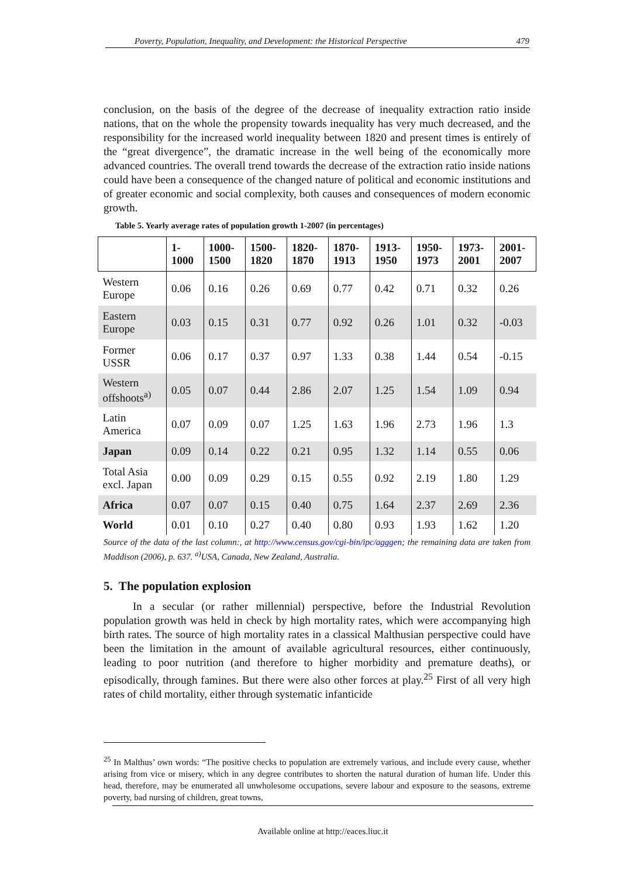Poverty, Population, Inequality, and Development: the Historical Perspective 479
conclusion, on the basis of the degree of the decrease of inequality extraction ratio inside nations, that on the whole the propensity towards inequality has very much decreased, and the responsibility for the increased world inequality between 1820 and present times is entirely of the “great divergence”, the dramatic increase in the well being of the economically more advanced countries. The overall trend towards the decrease of the extraction ratio inside nations could have been a consequence of the changed nature of political and economic institutions and of greater economic and social complexity, both causes and consequences of modern economic growth.
Table 5. Yearly average rates of population growth 1-2007 (in percentages)
| | 1- 1000 | 1000- 1500 | 1500- 1820 | 1820- 1870 | 1870- 1913 | 1913- 1950 | 1950- 1973 | 1973- 2001 | 2001- 2007 |
| --- | --- | --- | --- | --- | --- | --- | --- | --- | --- |
| Western Europe | 0.06 | 0.16 | 0.26 | 0.69 | 0.77 | 0.42 | 0.71 | 0.32 | 0.26 |
| Eastern Europe | 0.03 | 0.15 | 0.31 | 0.77 | 0.92 | 0.26 | 1.01 | 0.32 | -0.03 |
| Former USSR | 0.06 | 0.17 | 0.37 | 0.97 | 1.33 | 0.38 | 1.44 | 0.54 | -0.15 |
| Western offshoots<sup>a)</sup> | 0.05 | 0.07 | 0.44 | 2.86 | 2.07 | 1.25 | 1.54 | 1.09 | 0.94 |
| Latin America | 0.07 | 0.09 | 0.07 | 1.25 | 1.63 | 1.96 | 2.73 | 1.96 | 1.3 |
| Japan | 0.09 | 0.14 | 0.22 | 0.21 | 0.95 | 1.32 | 1.14 | 0.55 | 0.06 |
| Total Asia excl. Japan | 0.00 | 0.09 | 0.29 | 0.15 | 0.55 | 0.92 | 2.19 | 1.80 | 1.29 |
| Africa | 0.07 | 0.07 | 0.15 | 0.40 | 0.75 | 1.64 | 2.37 | 2.69 | 2.36 |
| World | 0.01 | 0.10 | 0.27 | 0.40 | 0.80 | 0.93 | 1.93 | 1.62 | 1.20 |
Source of the data of the last column:, at http://www.census.gov/cgi-bin/ipc/agggen; the remaining data are taken from Maddison (2006), p. 637. <sup>a)</sup>USA, Canada, New Zealand, Australia.
5. The population explosion
In a secular (or rather millennial) perspective, before the Industrial Revolution population growth was held in check by high mortality rates, which were accompanying high birth rates. The source of high mortality rates in a classical Malthusian perspective could have been the limitation in the amount of available agricultural resources, either continuously, leading to poor nutrition (and therefore to higher morbidity and premature deaths), or episodically, through famines. But there were also other forces at play.<sup>25</sup> First of all very high rates of child mortality, either through systematic infanticide
<sup>25</sup> In Malthus’ own words: “The positive checks to population are extremely various, and include every cause, whether arising from vice or misery, which in any degree contributes to shorten the natural duration of human life. Under this head, therefore, may be enumerated all unwholesome occupations, severe labour and exposure to the seasons, extreme poverty, bad nursing of children, great towns,
Available online at http://eaces.liuc.it